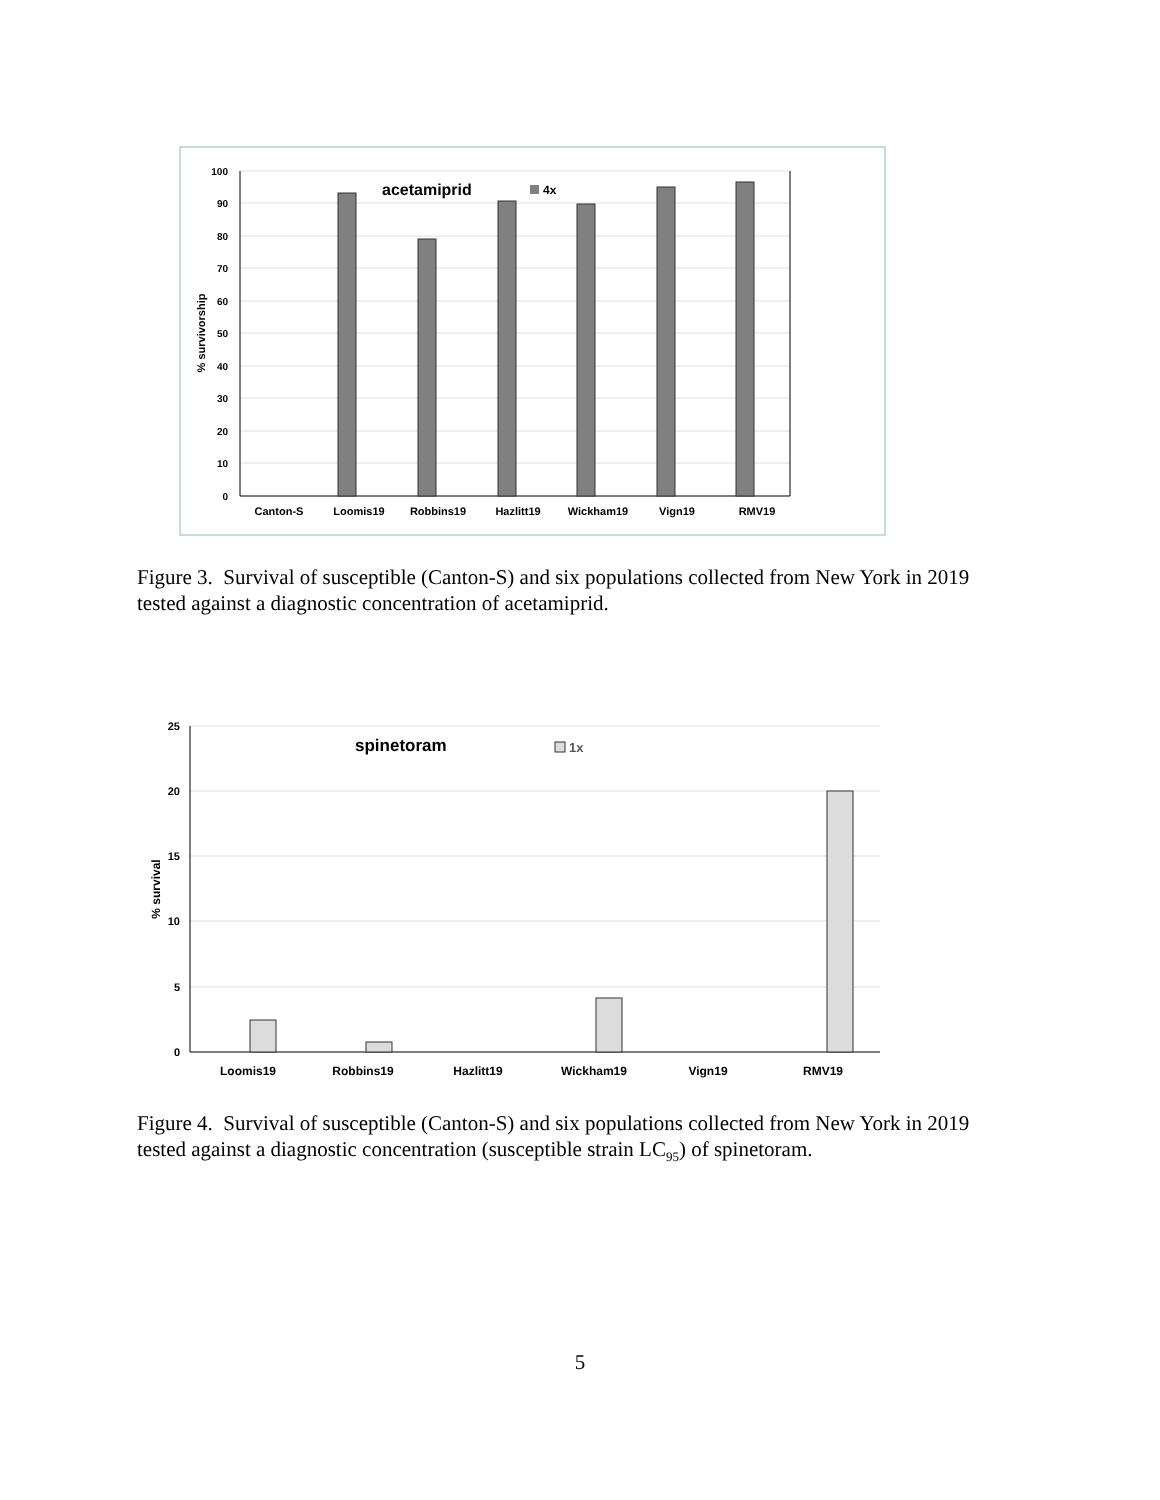100
90
80
70
60
50
40
30
20
10
0
% survivorship
acetamiprid
4x
Canton-S
Loomis19
Robbins19
Hazlitt19
Wickham19
Vign19
RMV19
Figure 3. Survival of susceptible (Canton-S) and six populations collected from New York in 2019 tested against a diagnostic concentration of acetamiprid.
25
20
15
10
5
0
% survival
spinetoram
1x
Loomis19
Robbins19
Hazlitt19
Wickham19
Vign19
RMV19
Figure 4. Survival of susceptible (Canton-S) and six populations collected from New York in 2019 tested against a diagnostic concentration (susceptible strain LC<sub>95</sub>) of spinetoram.
5